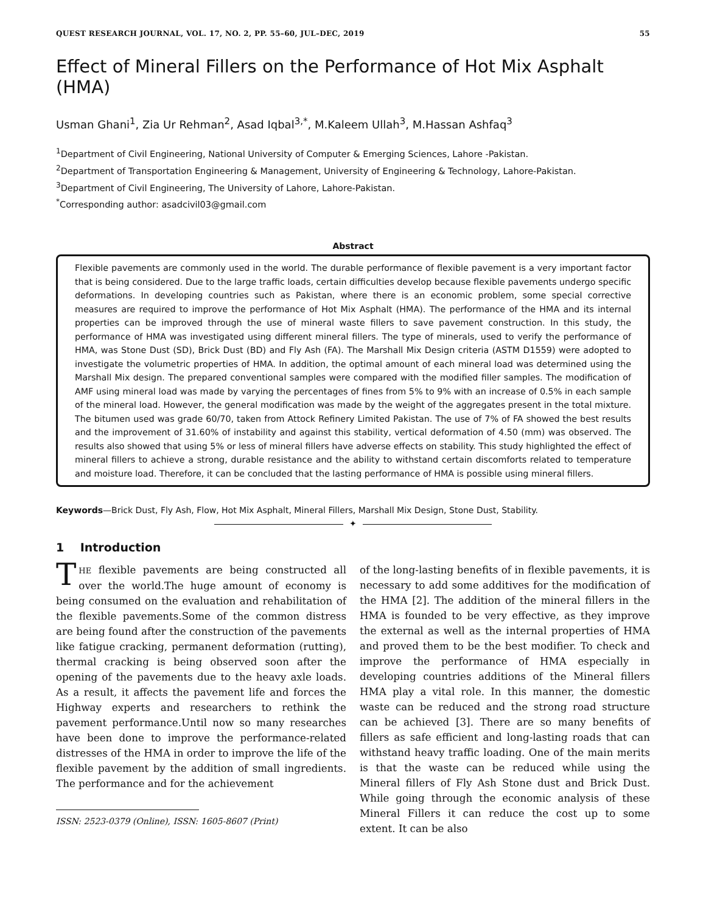QUEST RESEARCH JOURNAL, VOL. 17, NO. 2, PP. 55–60, JUL–DEC, 2019 55
Effect of Mineral Fillers on the Performance of Hot Mix Asphalt (HMA)
Usman Ghani<sup>1</sup>, Zia Ur Rehman<sup>2</sup>, Asad Iqbal<sup>3,*</sup>, M.Kaleem Ullah<sup>3</sup>, M.Hassan Ashfaq<sup>3</sup>
<sup>1</sup> Department of Civil Engineering, National University of Computer & Emerging Sciences, Lahore -Pakistan.
<sup>2</sup> Department of Transportation Engineering & Management, University of Engineering & Technology, Lahore-Pakistan.
<sup>3</sup> Department of Civil Engineering, The University of Lahore, Lahore-Pakistan.
<sup>*</sup> Corresponding author: asadcivil03@gmail.com
Abstract
Flexible pavements are commonly used in the world. The durable performance of flexible pavement is a very important factor that is being considered. Due to the large traffic loads, certain difficulties develop because flexible pavements undergo specific deformations. In developing countries such as Pakistan, where there is an economic problem, some special corrective measures are required to improve the performance of Hot Mix Asphalt (HMA). The performance of the HMA and its internal properties can be improved through the use of mineral waste fillers to save pavement construction. In this study, the performance of HMA was investigated using different mineral fillers. The type of minerals, used to verify the performance of HMA, was Stone Dust (SD), Brick Dust (BD) and Fly Ash (FA). The Marshall Mix Design criteria (ASTM D1559) were adopted to investigate the volumetric properties of HMA. In addition, the optimal amount of each mineral load was determined using the Marshall Mix design. The prepared conventional samples were compared with the modified filler samples. The modification of AMF using mineral load was made by varying the percentages of fines from 5% to 9% with an increase of 0.5% in each sample of the mineral load. However, the general modification was made by the weight of the aggregates present in the total mixture. The bitumen used was grade 60/70, taken from Attock Refinery Limited Pakistan. The use of 7% of FA showed the best results and the improvement of 31.60% of instability and against this stability, vertical deformation of 4.50 (mm) was observed. The results also showed that using 5% or less of mineral fillers have adverse effects on stability. This study highlighted the effect of mineral fillers to achieve a strong, durable resistance and the ability to withstand certain discomforts related to temperature and moisture load. Therefore, it can be concluded that the lasting performance of HMA is possible using mineral fillers.
Keywords—Brick Dust, Fly Ash, Flow, Hot Mix Asphalt, Mineral Fillers, Marshall Mix Design, Stone Dust, Stability.
✦
1 Introduction
THE flexible pavements are being constructed all over the world.The huge amount of economy is being consumed on the evaluation and rehabilitation of the flexible pavements.Some of the common distress are being found after the construction of the pavements like fatigue cracking, permanent deformation (rutting), thermal cracking is being observed soon after the opening of the pavements due to the heavy axle loads. As a result, it affects the pavement life and forces the Highway experts and researchers to rethink the pavement performance.Until now so many researches have been done to improve the performance-related distresses of the HMA in order to improve the life of the flexible pavement by the addition of small ingredients. The performance and for the achievement
ISSN: 2523-0379 (Online), ISSN: 1605-8607 (Print)
of the long-lasting benefits of in flexible pavements, it is necessary to add some additives for the modification of the HMA [2]. The addition of the mineral fillers in the HMA is founded to be very effective, as they improve the external as well as the internal properties of HMA and proved them to be the best modifier. To check and improve the performance of HMA especially in developing countries additions of the Mineral fillers HMA play a vital role. In this manner, the domestic waste can be reduced and the strong road structure can be achieved [3]. There are so many benefits of fillers as safe efficient and long-lasting roads that can withstand heavy traffic loading. One of the main merits is that the waste can be reduced while using the Mineral fillers of Fly Ash Stone dust and Brick Dust. While going through the economic analysis of these Mineral Fillers it can reduce the cost up to some extent. It can be also